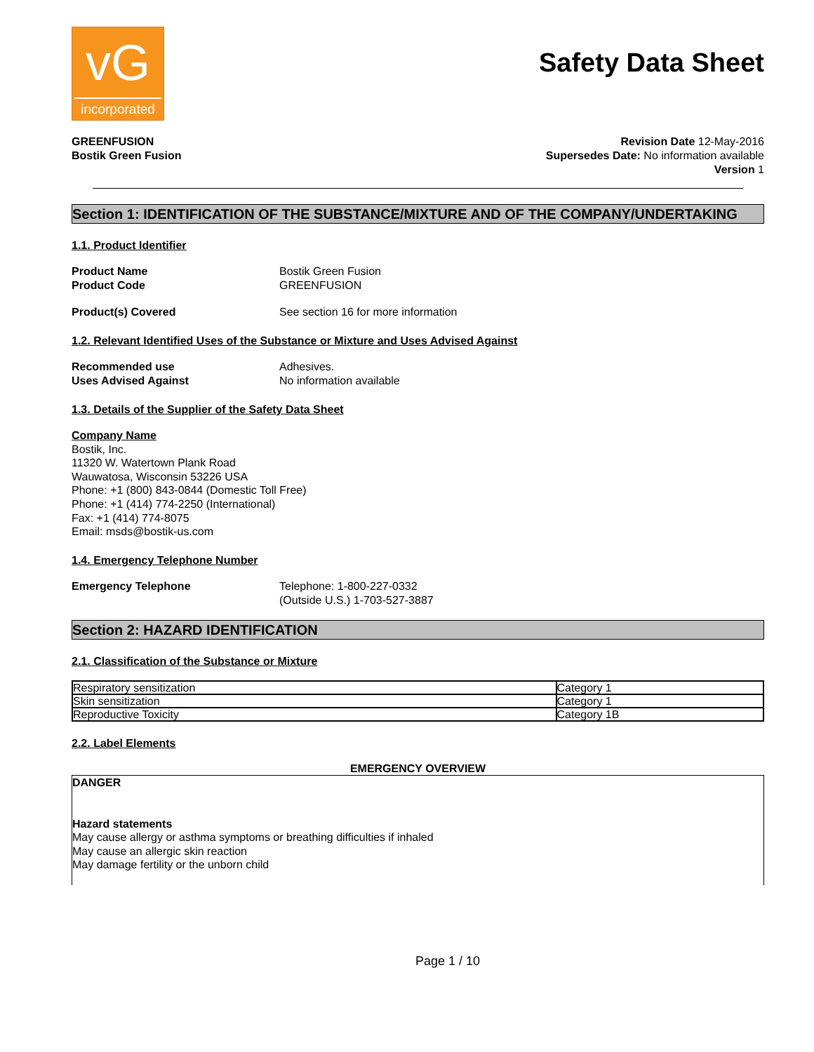vG
incorporated
Safety Data Sheet
GREENFUSION
Bostik Green Fusion
Revision Date 12-May-2016
Supersedes Date: No information available
Version 1
Section 1: IDENTIFICATION OF THE SUBSTANCE/MIXTURE AND OF THE COMPANY/UNDERTAKING
1.1. Product Identifier
Product Name Bostik Green Fusion
Product Code GREENFUSION
Product(s) Covered See section 16 for more information
1.2. Relevant Identified Uses of the Substance or Mixture and Uses Advised Against
Recommended use Adhesives.
Uses Advised Against No information available
1.3. Details of the Supplier of the Safety Data Sheet
Company Name
Bostik, Inc.
11320 W. Watertown Plank Road
Wauwatosa, Wisconsin 53226 USA
Phone: +1 (800) 843-0844 (Domestic Toll Free)
Phone: +1 (414) 774-2250 (International)
Fax: +1 (414) 774-8075
Email: msds@bostik-us.com
1.4. Emergency Telephone Number
Emergency Telephone Telephone: 1-800-227-0332
(Outside U.S.) 1-703-527-3887
Section 2: HAZARD IDENTIFICATION
2.1. Classification of the Substance or Mixture
| Respiratory sensitization | Category 1 |
| Skin sensitization | Category 1 |
| Reproductive Toxicity | Category 1B |
2.2. Label Elements
EMERGENCY OVERVIEW
DANGER
Hazard statements
May cause allergy or asthma symptoms or breathing difficulties if inhaled
May cause an allergic skin reaction
May damage fertility or the unborn child
Page 1 / 10